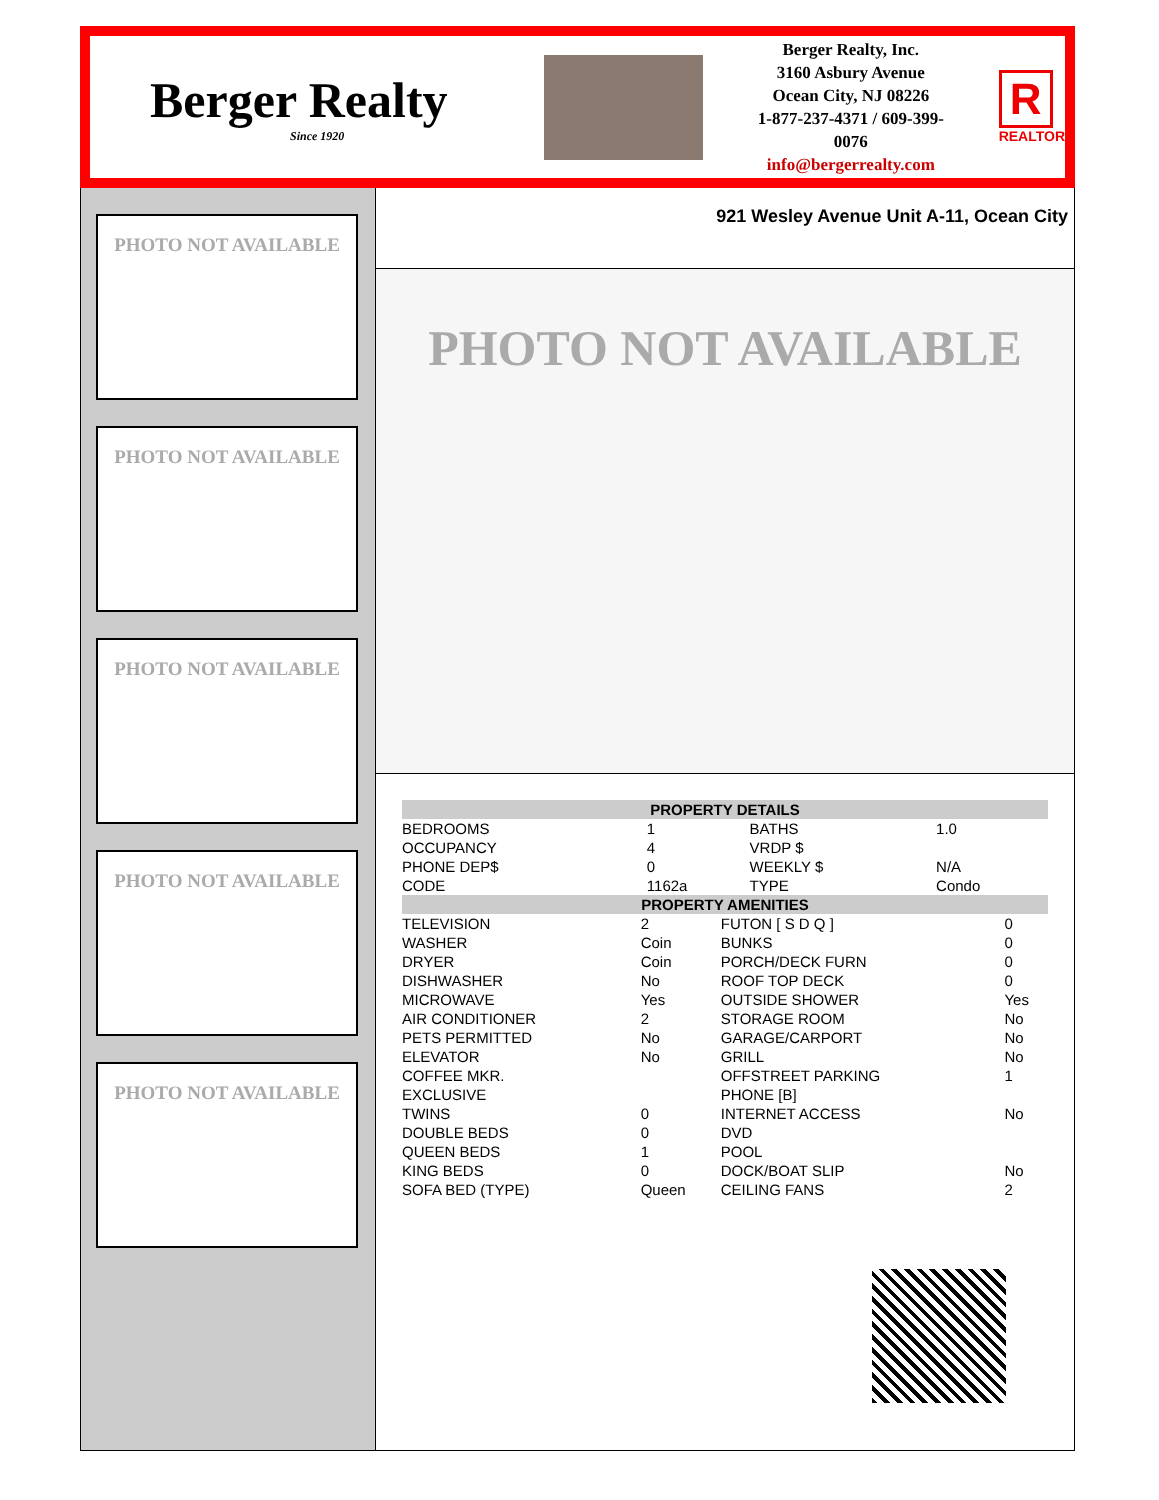Berger Realty
Since 1920
Berger Realty, Inc.
3160 Asbury Avenue
Ocean City, NJ 08226
1-877-237-4371 / 609-399-0076
info@bergerrealty.com
R
REALTOR
PHOTO NOT AVAILABLE
PHOTO NOT AVAILABLE
PHOTO NOT AVAILABLE
PHOTO NOT AVAILABLE
PHOTO NOT AVAILABLE
921 Wesley Avenue Unit A-11, Ocean City
PHOTO NOT AVAILABLE
| PROPERTY DETAILS | | | |
| --- | --- | --- | --- |
| BEDROOMS | 1 | BATHS | 1.0 |
| OCCUPANCY | 4 | VRDP $ | |
| PHONE DEP$ | 0 | WEEKLY $ | N/A |
| CODE | 1162a | TYPE | Condo |
| PROPERTY AMENITIES | | | |
| --- | --- | --- | --- |
| TELEVISION | 2 | FUTON [ S D Q ] | 0 |
| WASHER | Coin | BUNKS | 0 |
| DRYER | Coin | PORCH/DECK FURN | 0 |
| DISHWASHER | No | ROOF TOP DECK | 0 |
| MICROWAVE | Yes | OUTSIDE SHOWER | Yes |
| AIR CONDITIONER | 2 | STORAGE ROOM | No |
| PETS PERMITTED | No | GARAGE/CARPORT | No |
| ELEVATOR | No | GRILL | No |
| COFFEE MKR. | | OFFSTREET PARKING | 1 |
| EXCLUSIVE | | PHONE [B] | |
| TWINS | 0 | INTERNET ACCESS | No |
| DOUBLE BEDS | 0 | DVD | |
| QUEEN BEDS | 1 | POOL | |
| KING BEDS | 0 | DOCK/BOAT SLIP | No |
| SOFA BED (TYPE) | Queen | CEILING FANS | 2 |